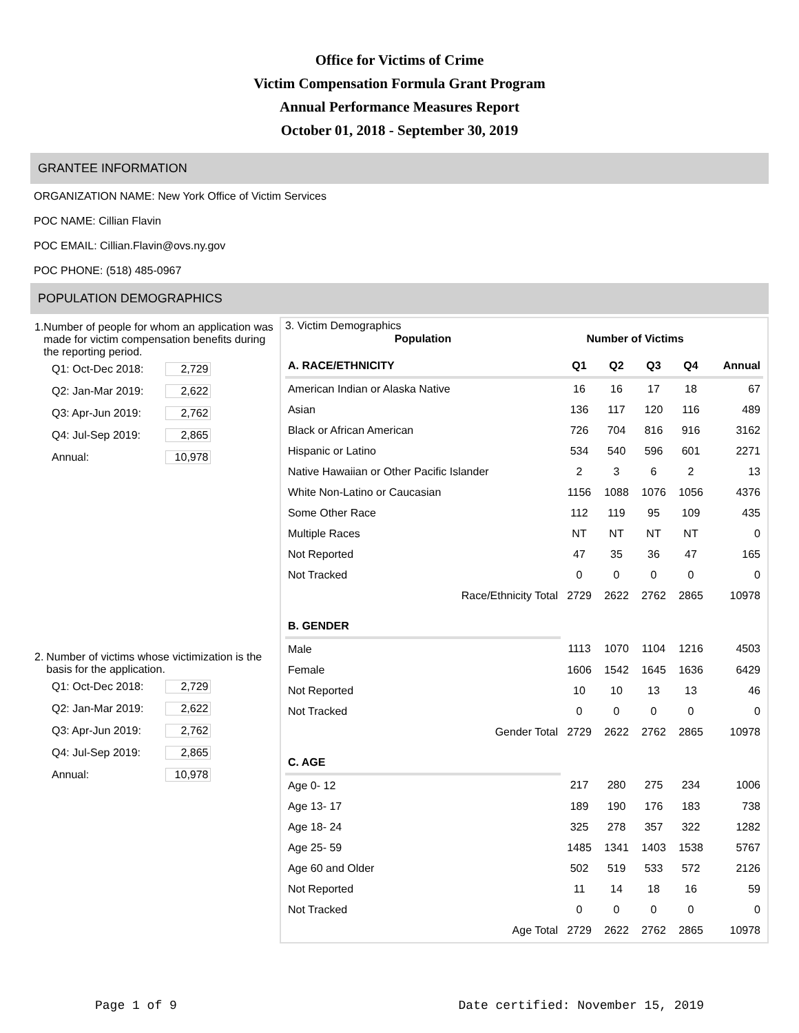Office for Victims of Crime
Victim Compensation Formula Grant Program
Annual Performance Measures Report
October 01, 2018 - September 30, 2019
GRANTEE INFORMATION
ORGANIZATION NAME: New York Office of Victim Services
POC NAME: Cillian Flavin
POC EMAIL: Cillian.Flavin@ovs.ny.gov
POC PHONE: (518) 485-0967
POPULATION DEMOGRAPHICS
1. Number of people for whom an application was made for victim compensation benefits during the reporting period.
| Q1: Oct-Dec 2018: | 2,729 |
| Q2: Jan-Mar 2019: | 2,622 |
| Q3: Apr-Jun 2019: | 2,762 |
| Q4: Jul-Sep 2019: | 2,865 |
| Annual: | 10,978 |
2. Number of victims whose victimization is the basis for the application.
| Q1: Oct-Dec 2018: | 2,729 |
| Q2: Jan-Mar 2019: | 2,622 |
| Q3: Apr-Jun 2019: | 2,762 |
| Q4: Jul-Sep 2019: | 2,865 |
| Annual: | 10,978 |
3. Victim Demographics
| Population | Number of Victims | | | | |
| --- | --- | --- | --- | --- | --- |
| A. RACE/ETHNICITY | Q1 | Q2 | Q3 | Q4 | Annual |
| American Indian or Alaska Native | 16 | 16 | 17 | 18 | 67 |
| Asian | 136 | 117 | 120 | 116 | 489 |
| Black or African American | 726 | 704 | 816 | 916 | 3162 |
| Hispanic or Latino | 534 | 540 | 596 | 601 | 2271 |
| Native Hawaiian or Other Pacific Islander | 2 | 3 | 6 | 2 | 13 |
| White Non-Latino or Caucasian | 1156 | 1088 | 1076 | 1056 | 4376 |
| Some Other Race | 112 | 119 | 95 | 109 | 435 |
| Multiple Races | NT | NT | NT | NT | 0 |
| Not Reported | 47 | 35 | 36 | 47 | 165 |
| Not Tracked | 0 | 0 | 0 | 0 | 0 |
| Race/Ethnicity Total | 2729 | 2622 | 2762 | 2865 | 10978 |
| B. GENDER | | | | | |
| Male | 1113 | 1070 | 1104 | 1216 | 4503 |
| Female | 1606 | 1542 | 1645 | 1636 | 6429 |
| Not Reported | 10 | 10 | 13 | 13 | 46 |
| Not Tracked | 0 | 0 | 0 | 0 | 0 |
| Gender Total | 2729 | 2622 | 2762 | 2865 | 10978 |
| C. AGE | | | | | |
| Age 0- 12 | 217 | 280 | 275 | 234 | 1006 |
| Age 13- 17 | 189 | 190 | 176 | 183 | 738 |
| Age 18- 24 | 325 | 278 | 357 | 322 | 1282 |
| Age 25- 59 | 1485 | 1341 | 1403 | 1538 | 5767 |
| Age 60 and Older | 502 | 519 | 533 | 572 | 2126 |
| Not Reported | 11 | 14 | 18 | 16 | 59 |
| Not Tracked | 0 | 0 | 0 | 0 | 0 |
| Age Total | 2729 | 2622 | 2762 | 2865 | 10978 |
Page 1 of 9 Date certified: November 15, 2019